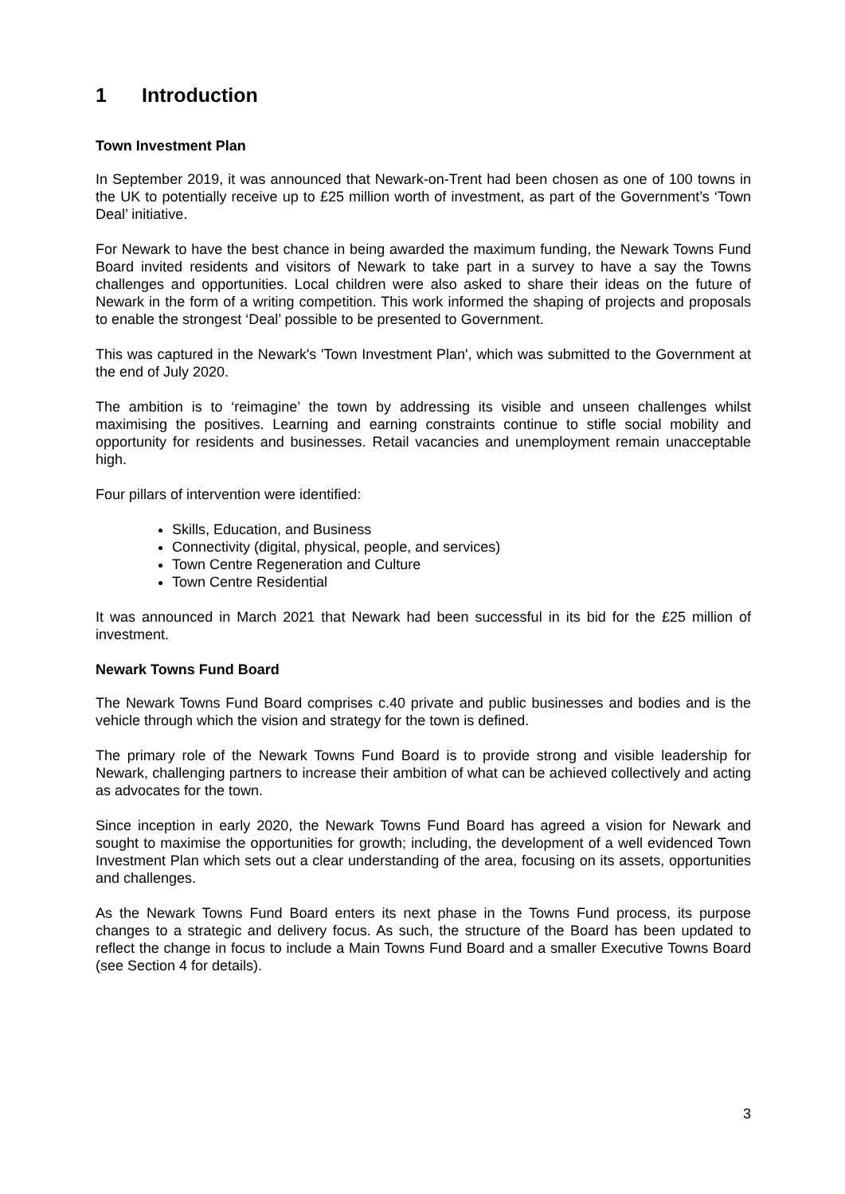1 Introduction
Town Investment Plan
In September 2019, it was announced that Newark-on-Trent had been chosen as one of 100 towns in the UK to potentially receive up to £25 million worth of investment, as part of the Government’s ‘Town Deal’ initiative.
For Newark to have the best chance in being awarded the maximum funding, the Newark Towns Fund Board invited residents and visitors of Newark to take part in a survey to have a say the Towns challenges and opportunities. Local children were also asked to share their ideas on the future of Newark in the form of a writing competition. This work informed the shaping of projects and proposals to enable the strongest ‘Deal’ possible to be presented to Government.
This was captured in the Newark's 'Town Investment Plan', which was submitted to the Government at the end of July 2020.
The ambition is to ‘reimagine’ the town by addressing its visible and unseen challenges whilst maximising the positives. Learning and earning constraints continue to stifle social mobility and opportunity for residents and businesses. Retail vacancies and unemployment remain unacceptable high.
Four pillars of intervention were identified:
Skills, Education, and Business
Connectivity (digital, physical, people, and services)
Town Centre Regeneration and Culture
Town Centre Residential
It was announced in March 2021 that Newark had been successful in its bid for the £25 million of investment.
Newark Towns Fund Board
The Newark Towns Fund Board comprises c.40 private and public businesses and bodies and is the vehicle through which the vision and strategy for the town is defined.
The primary role of the Newark Towns Fund Board is to provide strong and visible leadership for Newark, challenging partners to increase their ambition of what can be achieved collectively and acting as advocates for the town.
Since inception in early 2020, the Newark Towns Fund Board has agreed a vision for Newark and sought to maximise the opportunities for growth; including, the development of a well evidenced Town Investment Plan which sets out a clear understanding of the area, focusing on its assets, opportunities and challenges.
As the Newark Towns Fund Board enters its next phase in the Towns Fund process, its purpose changes to a strategic and delivery focus. As such, the structure of the Board has been updated to reflect the change in focus to include a Main Towns Fund Board and a smaller Executive Towns Board (see Section 4 for details).
3